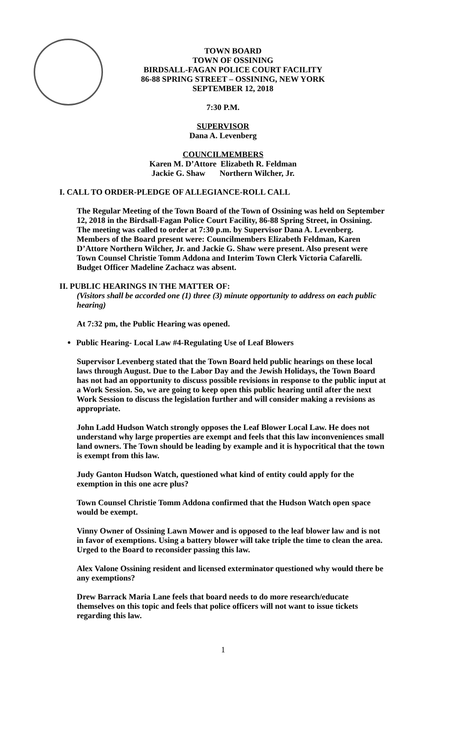TOWN BOARD
TOWN OF OSSINING
BIRDSALL-FAGAN POLICE COURT FACILITY
86-88 SPRING STREET – OSSINING, NEW YORK
SEPTEMBER 12, 2018
7:30 P.M.
SUPERVISOR
Dana A. Levenberg
COUNCILMEMBERS
Karen M. D’Attore Elizabeth R. Feldman
Jackie G. Shaw Northern Wilcher, Jr.
I. CALL TO ORDER-PLEDGE OF ALLEGIANCE-ROLL CALL
The Regular Meeting of the Town Board of the Town of Ossining was held on September 12, 2018 in the Birdsall-Fagan Police Court Facility, 86-88 Spring Street, in Ossining. The meeting was called to order at 7:30 p.m. by Supervisor Dana A. Levenberg. Members of the Board present were: Councilmembers Elizabeth Feldman, Karen D’Attore Northern Wilcher, Jr. and Jackie G. Shaw were present. Also present were Town Counsel Christie Tomm Addona and Interim Town Clerk Victoria Cafarelli. Budget Officer Madeline Zachacz was absent.
II. PUBLIC HEARINGS IN THE MATTER OF:
(Visitors shall be accorded one (1) three (3) minute opportunity to address on each public hearing)
At 7:32 pm, the Public Hearing was opened.
Public Hearing- Local Law #4-Regulating Use of Leaf Blowers
Supervisor Levenberg stated that the Town Board held public hearings on these local laws through August. Due to the Labor Day and the Jewish Holidays, the Town Board has not had an opportunity to discuss possible revisions in response to the public input at a Work Session. So, we are going to keep open this public hearing until after the next Work Session to discuss the legislation further and will consider making a revisions as appropriate.
John Ladd Hudson Watch strongly opposes the Leaf Blower Local Law. He does not understand why large properties are exempt and feels that this law inconveniences small land owners. The Town should be leading by example and it is hypocritical that the town is exempt from this law.
Judy Ganton Hudson Watch, questioned what kind of entity could apply for the exemption in this one acre plus?
Town Counsel Christie Tomm Addona confirmed that the Hudson Watch open space would be exempt.
Vinny Owner of Ossining Lawn Mower and is opposed to the leaf blower law and is not in favor of exemptions. Using a battery blower will take triple the time to clean the area. Urged to the Board to reconsider passing this law.
Alex Valone Ossining resident and licensed exterminator questioned why would there be any exemptions?
Drew Barrack Maria Lane feels that board needs to do more research/educate themselves on this topic and feels that police officers will not want to issue tickets regarding this law.
1